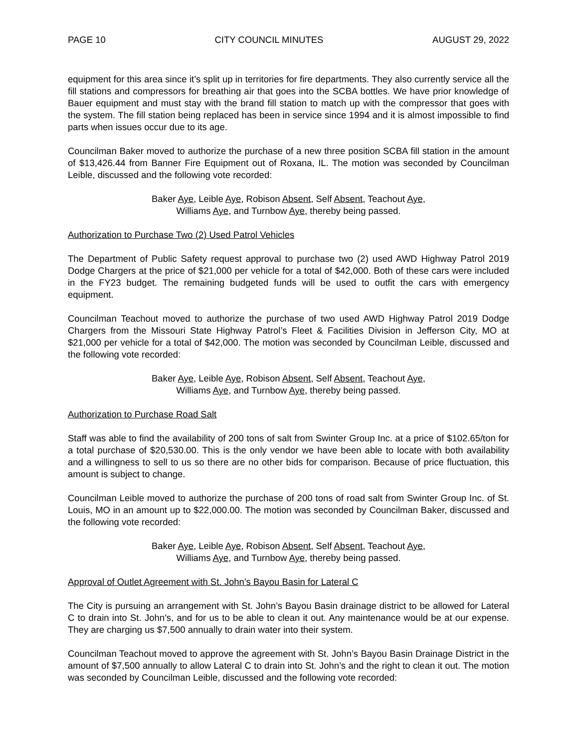PAGE 10 CITY COUNCIL MINUTES AUGUST 29, 2022
equipment for this area since it’s split up in territories for fire departments. They also currently service all the fill stations and compressors for breathing air that goes into the SCBA bottles. We have prior knowledge of Bauer equipment and must stay with the brand fill station to match up with the compressor that goes with the system. The fill station being replaced has been in service since 1994 and it is almost impossible to find parts when issues occur due to its age.
Councilman Baker moved to authorize the purchase of a new three position SCBA fill station in the amount of $13,426.44 from Banner Fire Equipment out of Roxana, IL. The motion was seconded by Councilman Leible, discussed and the following vote recorded:
Baker Aye, Leible Aye, Robison Absent, Self Absent, Teachout Aye,
Williams Aye, and Turnbow Aye, thereby being passed.
Authorization to Purchase Two (2) Used Patrol Vehicles
The Department of Public Safety request approval to purchase two (2) used AWD Highway Patrol 2019 Dodge Chargers at the price of $21,000 per vehicle for a total of $42,000. Both of these cars were included in the FY23 budget. The remaining budgeted funds will be used to outfit the cars with emergency equipment.
Councilman Teachout moved to authorize the purchase of two used AWD Highway Patrol 2019 Dodge Chargers from the Missouri State Highway Patrol’s Fleet & Facilities Division in Jefferson City, MO at $21,000 per vehicle for a total of $42,000. The motion was seconded by Councilman Leible, discussed and the following vote recorded:
Baker Aye, Leible Aye, Robison Absent, Self Absent, Teachout Aye,
Williams Aye, and Turnbow Aye, thereby being passed.
Authorization to Purchase Road Salt
Staff was able to find the availability of 200 tons of salt from Swinter Group Inc. at a price of $102.65/ton for a total purchase of $20,530.00. This is the only vendor we have been able to locate with both availability and a willingness to sell to us so there are no other bids for comparison. Because of price fluctuation, this amount is subject to change.
Councilman Leible moved to authorize the purchase of 200 tons of road salt from Swinter Group Inc. of St. Louis, MO in an amount up to $22,000.00. The motion was seconded by Councilman Baker, discussed and the following vote recorded:
Baker Aye, Leible Aye, Robison Absent, Self Absent, Teachout Aye,
Williams Aye, and Turnbow Aye, thereby being passed.
Approval of Outlet Agreement with St. John’s Bayou Basin for Lateral C
The City is pursuing an arrangement with St. John’s Bayou Basin drainage district to be allowed for Lateral C to drain into St. John’s, and for us to be able to clean it out. Any maintenance would be at our expense. They are charging us $7,500 annually to drain water into their system.
Councilman Teachout moved to approve the agreement with St. John’s Bayou Basin Drainage District in the amount of $7,500 annually to allow Lateral C to drain into St. John’s and the right to clean it out. The motion was seconded by Councilman Leible, discussed and the following vote recorded: